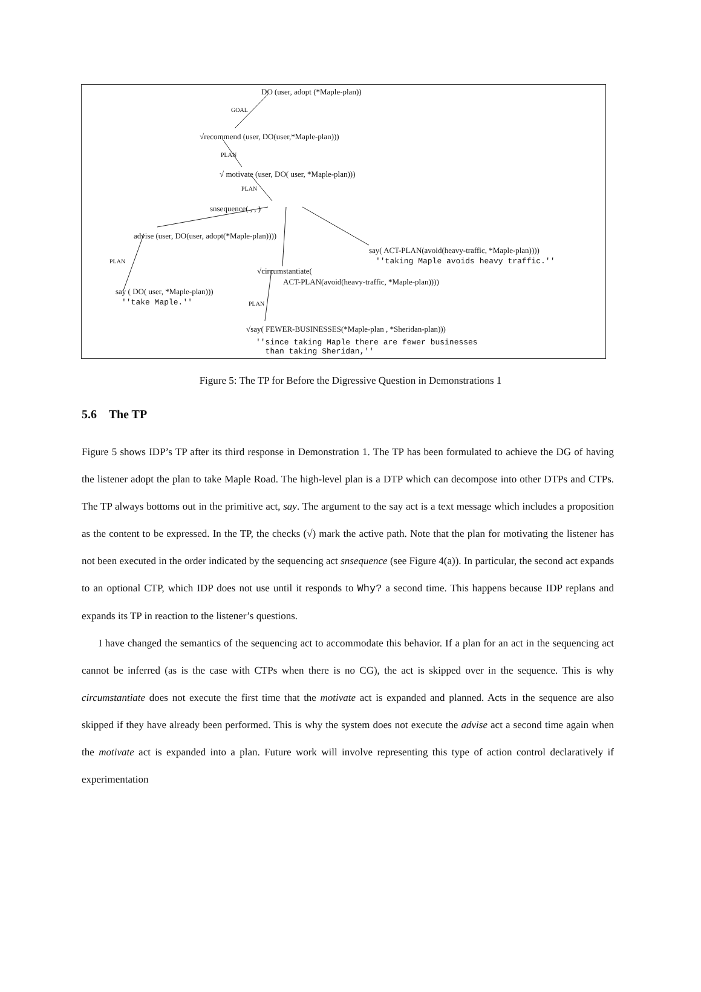DO (user, adopt (*Maple-plan))
GOAL
√recommend (user, DO(user,*Maple-plan)))
PLAN
√ motivate (user, DO( user, *Maple-plan)))
PLAN
snsequence( , , )
advise (user, DO(user, adopt(*Maple-plan))))
say( ACT-PLAN(avoid(heavy-traffic, *Maple-plan))))
''taking Maple avoids heavy traffic.''
PLAN
√circumstantiate(
ACT-PLAN(avoid(heavy-traffic, *Maple-plan))))
say ( DO( user, *Maple-plan)))
''take Maple.'' PLAN
√say( FEWER-BUSINESSES(*Maple-plan , *Sheridan-plan)))
''since taking Maple there are fewer businesses
than taking Sheridan,''
Figure 5: The TP for Before the Digressive Question in Demonstrations 1
5.6 The TP
Figure 5 shows IDP’s TP after its third response in Demonstration 1. The TP has been formulated to achieve the DG of having the listener adopt the plan to take Maple Road. The high-level plan is a DTP which can decompose into other DTPs and CTPs. The TP always bottoms out in the primitive act, say. The argument to the say act is a text message which includes a proposition as the content to be expressed. In the TP, the checks (√) mark the active path. Note that the plan for motivating the listener has not been executed in the order indicated by the sequencing act snsequence (see Figure 4(a)). In particular, the second act expands to an optional CTP, which IDP does not use until it responds to Why? a second time. This happens because IDP replans and expands its TP in reaction to the listener’s questions.
I have changed the semantics of the sequencing act to accommodate this behavior. If a plan for an act in the sequencing act cannot be inferred (as is the case with CTPs when there is no CG), the act is skipped over in the sequence. This is why circumstantiate does not execute the first time that the motivate act is expanded and planned. Acts in the sequence are also skipped if they have already been performed. This is why the system does not execute the advise act a second time again when the motivate act is expanded into a plan. Future work will involve representing this type of action control declaratively if experimentation